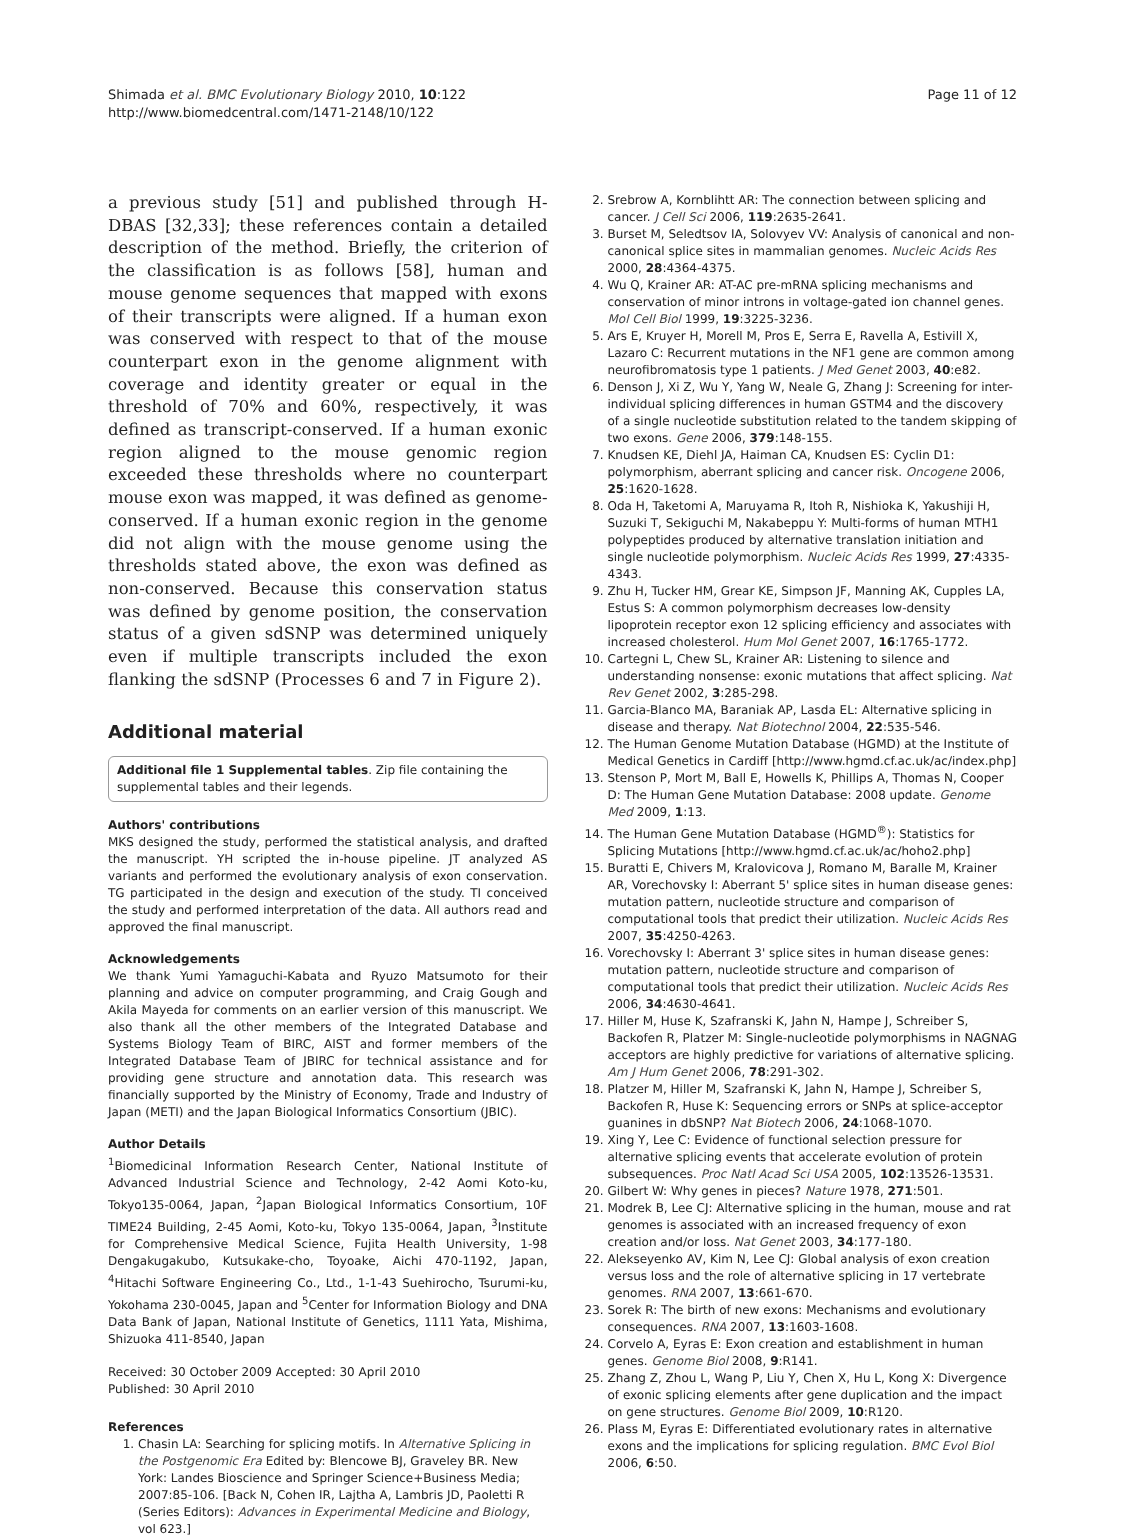Shimada et al. BMC Evolutionary Biology 2010, 10:122
http://www.biomedcentral.com/1471-2148/10/122
Page 11 of 12
a previous study [51] and published through H-DBAS [32,33]; these references contain a detailed description of the method. Briefly, the criterion of the classification is as follows [58], human and mouse genome sequences that mapped with exons of their transcripts were aligned. If a human exon was conserved with respect to that of the mouse counterpart exon in the genome alignment with coverage and identity greater or equal in the threshold of 70% and 60%, respectively, it was defined as transcript-conserved. If a human exonic region aligned to the mouse genomic region exceeded these thresholds where no counterpart mouse exon was mapped, it was defined as genome-conserved. If a human exonic region in the genome did not align with the mouse genome using the thresholds stated above, the exon was defined as non-conserved. Because this conservation status was defined by genome position, the conservation status of a given sdSNP was determined uniquely even if multiple transcripts included the exon flanking the sdSNP (Processes 6 and 7 in Figure 2).
Additional material
Additional file 1 Supplemental tables. Zip file containing the supplemental tables and their legends.
Authors' contributions
MKS designed the study, performed the statistical analysis, and drafted the manuscript. YH scripted the in-house pipeline. JT analyzed AS variants and performed the evolutionary analysis of exon conservation. TG participated in the design and execution of the study. TI conceived the study and performed interpretation of the data. All authors read and approved the final manuscript.
Acknowledgements
We thank Yumi Yamaguchi-Kabata and Ryuzo Matsumoto for their planning and advice on computer programming, and Craig Gough and Akila Mayeda for comments on an earlier version of this manuscript. We also thank all the other members of the Integrated Database and Systems Biology Team of BIRC, AIST and former members of the Integrated Database Team of JBIRC for technical assistance and for providing gene structure and annotation data. This research was financially supported by the Ministry of Economy, Trade and Industry of Japan (METI) and the Japan Biological Informatics Consortium (JBIC).
Author Details
<sup>1</sup> Biomedicinal Information Research Center, National Institute of Advanced Industrial Science and Technology, 2-42 Aomi Koto-ku, Tokyo135-0064, Japan, <sup>2</sup>Japan Biological Informatics Consortium, 10F TIME24 Building, 2-45 Aomi, Koto-ku, Tokyo 135-0064, Japan, <sup>3</sup>Institute for Comprehensive Medical Science, Fujita Health University, 1-98 Dengakugakubo, Kutsukake-cho, Toyoake, Aichi 470-1192, Japan, <sup>4</sup>Hitachi Software Engineering Co., Ltd., 1-1-43 Suehirocho, Tsurumi-ku, Yokohama 230-0045, Japan and <sup>5</sup>Center for Information Biology and DNA Data Bank of Japan, National Institute of Genetics, 1111 Yata, Mishima, Shizuoka 411-8540, Japan
Received: 30 October 2009 Accepted: 30 April 2010
Published: 30 April 2010
References
1. Chasin LA: Searching for splicing motifs. In Alternative Splicing in the Postgenomic Era Edited by: Blencowe BJ, Graveley BR. New York: Landes Bioscience and Springer Science+Business Media; 2007:85-106. [Back N, Cohen IR, Lajtha A, Lambris JD, Paoletti R (Series Editors): Advances in Experimental Medicine and Biology, vol 623.]
2. Srebrow A, Kornblihtt AR: The connection between splicing and cancer. J Cell Sci 2006, 119:2635-2641.
3. Burset M, Seledtsov IA, Solovyev VV: Analysis of canonical and non-canonical splice sites in mammalian genomes. Nucleic Acids Res 2000, 28:4364-4375.
4. Wu Q, Krainer AR: AT-AC pre-mRNA splicing mechanisms and conservation of minor introns in voltage-gated ion channel genes. Mol Cell Biol 1999, 19:3225-3236.
5. Ars E, Kruyer H, Morell M, Pros E, Serra E, Ravella A, Estivill X, Lazaro C: Recurrent mutations in the NF1 gene are common among neurofibromatosis type 1 patients. J Med Genet 2003, 40:e82.
6. Denson J, Xi Z, Wu Y, Yang W, Neale G, Zhang J: Screening for inter-individual splicing differences in human GSTM4 and the discovery of a single nucleotide substitution related to the tandem skipping of two exons. Gene 2006, 379:148-155.
7. Knudsen KE, Diehl JA, Haiman CA, Knudsen ES: Cyclin D1: polymorphism, aberrant splicing and cancer risk. Oncogene 2006, 25:1620-1628.
8. Oda H, Taketomi A, Maruyama R, Itoh R, Nishioka K, Yakushiji H, Suzuki T, Sekiguchi M, Nakabeppu Y: Multi-forms of human MTH1 polypeptides produced by alternative translation initiation and single nucleotide polymorphism. Nucleic Acids Res 1999, 27:4335-4343.
9. Zhu H, Tucker HM, Grear KE, Simpson JF, Manning AK, Cupples LA, Estus S: A common polymorphism decreases low-density lipoprotein receptor exon 12 splicing efficiency and associates with increased cholesterol. Hum Mol Genet 2007, 16:1765-1772.
10. Cartegni L, Chew SL, Krainer AR: Listening to silence and understanding nonsense: exonic mutations that affect splicing. Nat Rev Genet 2002, 3:285-298.
11. Garcia-Blanco MA, Baraniak AP, Lasda EL: Alternative splicing in disease and therapy. Nat Biotechnol 2004, 22:535-546.
12. The Human Genome Mutation Database (HGMD) at the Institute of Medical Genetics in Cardiff [http://www.hgmd.cf.ac.uk/ac/index.php]
13. Stenson P, Mort M, Ball E, Howells K, Phillips A, Thomas N, Cooper D: The Human Gene Mutation Database: 2008 update. Genome Med 2009, 1:13.
14. The Human Gene Mutation Database (HGMD<sup>®</sup>): Statistics for Splicing Mutations [http://www.hgmd.cf.ac.uk/ac/hoho2.php]
15. Buratti E, Chivers M, Kralovicova J, Romano M, Baralle M, Krainer AR, Vorechovsky I: Aberrant 5' splice sites in human disease genes: mutation pattern, nucleotide structure and comparison of computational tools that predict their utilization. Nucleic Acids Res 2007, 35:4250-4263.
16. Vorechovsky I: Aberrant 3' splice sites in human disease genes: mutation pattern, nucleotide structure and comparison of computational tools that predict their utilization. Nucleic Acids Res 2006, 34:4630-4641.
17. Hiller M, Huse K, Szafranski K, Jahn N, Hampe J, Schreiber S, Backofen R, Platzer M: Single-nucleotide polymorphisms in NAGNAG acceptors are highly predictive for variations of alternative splicing. Am J Hum Genet 2006, 78:291-302.
18. Platzer M, Hiller M, Szafranski K, Jahn N, Hampe J, Schreiber S, Backofen R, Huse K: Sequencing errors or SNPs at splice-acceptor guanines in dbSNP? Nat Biotech 2006, 24:1068-1070.
19. Xing Y, Lee C: Evidence of functional selection pressure for alternative splicing events that accelerate evolution of protein subsequences. Proc Natl Acad Sci USA 2005, 102:13526-13531.
20. Gilbert W: Why genes in pieces? Nature 1978, 271:501.
21. Modrek B, Lee CJ: Alternative splicing in the human, mouse and rat genomes is associated with an increased frequency of exon creation and/or loss. Nat Genet 2003, 34:177-180.
22. Alekseyenko AV, Kim N, Lee CJ: Global analysis of exon creation versus loss and the role of alternative splicing in 17 vertebrate genomes. RNA 2007, 13:661-670.
23. Sorek R: The birth of new exons: Mechanisms and evolutionary consequences. RNA 2007, 13:1603-1608.
24. Corvelo A, Eyras E: Exon creation and establishment in human genes. Genome Biol 2008, 9:R141.
25. Zhang Z, Zhou L, Wang P, Liu Y, Chen X, Hu L, Kong X: Divergence of exonic splicing elements after gene duplication and the impact on gene structures. Genome Biol 2009, 10:R120.
26. Plass M, Eyras E: Differentiated evolutionary rates in alternative exons and the implications for splicing regulation. BMC Evol Biol 2006, 6:50.